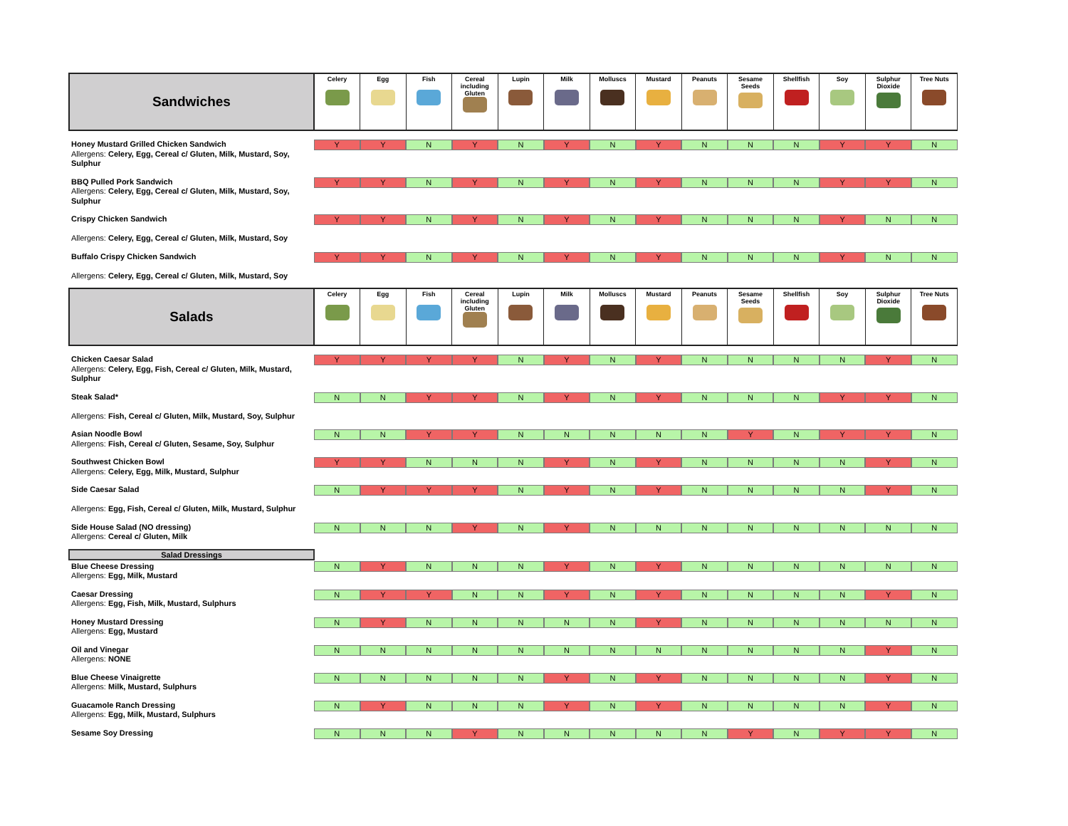| Sandwiches | Celery | Egg | Fish | Cereal including Gluten | Lupin | Milk | Molluscs | Mustard | Peanuts | Sesame Seeds | Shellfish | Soy | Sulphur Dioxide | Tree Nuts |
| --- | --- | --- | --- | --- | --- | --- | --- | --- | --- | --- | --- | --- | --- | --- |
| Honey Mustard Grilled Chicken Sandwich Allergens: Celery, Egg, Cereal c/ Gluten, Milk, Mustard, Soy, Sulphur | Y | Y | N | Y | N | Y | N | Y | N | N | N | Y | Y | N |
| BBQ Pulled Pork Sandwich Allergens: Celery, Egg, Cereal c/ Gluten, Milk, Mustard, Soy, Sulphur | Y | Y | N | Y | N | Y | N | Y | N | N | N | Y | Y | N |
| Crispy Chicken Sandwich Allergens: Celery, Egg, Cereal c/ Gluten, Milk, Mustard, Soy | Y | Y | N | Y | N | Y | N | Y | N | N | N | Y | N | N |
| Buffalo Crispy Chicken Sandwich Allergens: Celery, Egg, Cereal c/ Gluten, Milk, Mustard, Soy | Y | Y | N | Y | N | Y | N | Y | N | N | N | Y | N | N |
| Salads | Celery | Egg | Fish | Cereal including Gluten | Lupin | Milk | Molluscs | Mustard | Peanuts | Sesame Seeds | Shellfish | Soy | Sulphur Dioxide | Tree Nuts |
| Chicken Caesar Salad Allergens: Celery, Egg, Fish, Cereal c/ Gluten, Milk, Mustard, Sulphur | Y | Y | Y | Y | N | Y | N | Y | N | N | N | N | Y | N |
| Steak Salad* Allergens: Fish, Cereal c/ Gluten, Milk, Mustard, Soy, Sulphur | N | N | Y | Y | N | Y | N | Y | N | N | N | Y | Y | N |
| Asian Noodle Bowl Allergens: Fish, Cereal c/ Gluten, Sesame, Soy, Sulphur | N | N | Y | Y | N | N | N | N | N | Y | N | Y | Y | N |
| Southwest Chicken Bowl Allergens: Celery, Egg, Milk, Mustard, Sulphur | Y | Y | N | N | N | Y | N | Y | N | N | N | N | Y | N |
| Side Caesar Salad Allergens: Egg, Fish, Cereal c/ Gluten, Milk, Mustard, Sulphur | N | Y | Y | Y | N | Y | N | Y | N | N | N | N | Y | N |
| Side House Salad (NO dressing) Allergens: Cereal c/ Gluten, Milk | N | N | N | Y | N | Y | N | N | N | N | N | N | N | N |
| Salad Dressings | | | | | | | | | | | | | | |
| Blue Cheese Dressing Allergens: Egg, Milk, Mustard | N | Y | N | N | N | Y | N | Y | N | N | N | N | N | N |
| Caesar Dressing Allergens: Egg, Fish, Milk, Mustard, Sulphurs | N | Y | Y | N | N | Y | N | Y | N | N | N | N | Y | N |
| Honey Mustard Dressing Allergens: Egg, Mustard | N | Y | N | N | N | N | N | Y | N | N | N | N | N | N |
| Oil and Vinegar Allergens: NONE | N | N | N | N | N | N | N | N | N | N | N | N | Y | N |
| Blue Cheese Vinaigrette Allergens: Milk, Mustard, Sulphurs | N | N | N | N | N | Y | N | Y | N | N | N | N | Y | N |
| Guacamole Ranch Dressing Allergens: Egg, Milk, Mustard, Sulphurs | N | Y | N | N | N | Y | N | Y | N | N | N | N | Y | N |
| Sesame Soy Dressing | N | N | N | Y | N | N | N | N | N | Y | N | Y | Y | N |